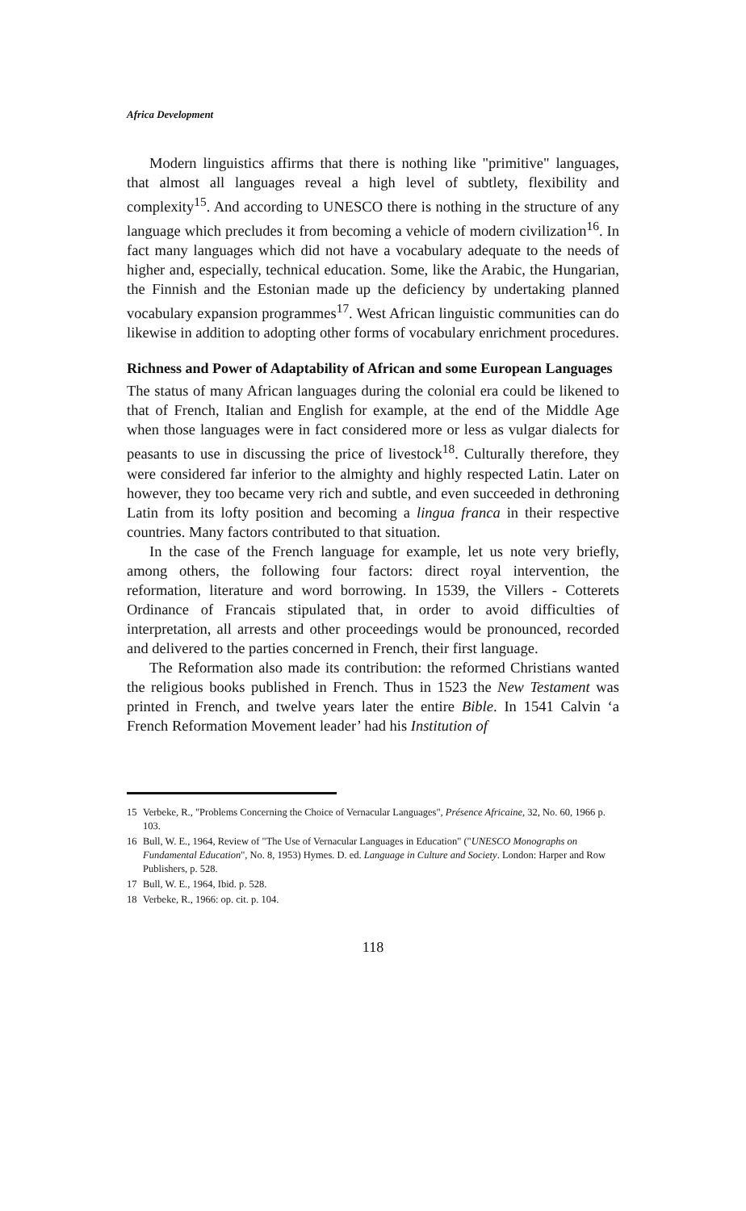Africa Development
Modern linguistics affirms that there is nothing like "primitive" languages, that almost all languages reveal a high level of subtlety, flexibility and complexity<sup>15</sup>. And according to UNESCO there is nothing in the structure of any language which precludes it from becoming a vehicle of modern civilization<sup>16</sup>. In fact many languages which did not have a vocabulary adequate to the needs of higher and, especially, technical education. Some, like the Arabic, the Hungarian, the Finnish and the Estonian made up the deficiency by undertaking planned vocabulary expansion programmes<sup>17</sup>. West African linguistic communities can do likewise in addition to adopting other forms of vocabulary enrichment procedures.
Richness and Power of Adaptability of African and some European Languages
The status of many African languages during the colonial era could be likened to that of French, Italian and English for example, at the end of the Middle Age when those languages were in fact considered more or less as vulgar dialects for peasants to use in discussing the price of livestock<sup>18</sup>. Culturally therefore, they were considered far inferior to the almighty and highly respected Latin. Later on however, they too became very rich and subtle, and even succeeded in dethroning Latin from its lofty position and becoming a lingua franca in their respective countries. Many factors contributed to that situation.
In the case of the French language for example, let us note very briefly, among others, the following four factors: direct royal intervention, the reformation, literature and word borrowing. In 1539, the Villers - Cotterets Ordinance of Francais stipulated that, in order to avoid difficulties of interpretation, all arrests and other proceedings would be pronounced, recorded and delivered to the parties concerned in French, their first language.
The Reformation also made its contribution: the reformed Christians wanted the religious books published in French. Thus in 1523 the New Testament was printed in French, and twelve years later the entire Bible. In 1541 Calvin ‘a French Reformation Movement leader’ had his Institution of
15 Verbeke, R., "Problems Concerning the Choice of Vernacular Languages", Présence Africaine, 32, No. 60, 1966 p. 103.
16 Bull, W. E., 1964, Review of "The Use of Vernacular Languages in Education" ("UNESCO Monographs on Fundamental Education", No. 8, 1953) Hymes. D. ed. Language in Culture and Society. London: Harper and Row Publishers, p. 528.
17 Bull, W. E., 1964, Ibid. p. 528.
18 Verbeke, R., 1966: op. cit. p. 104.
118